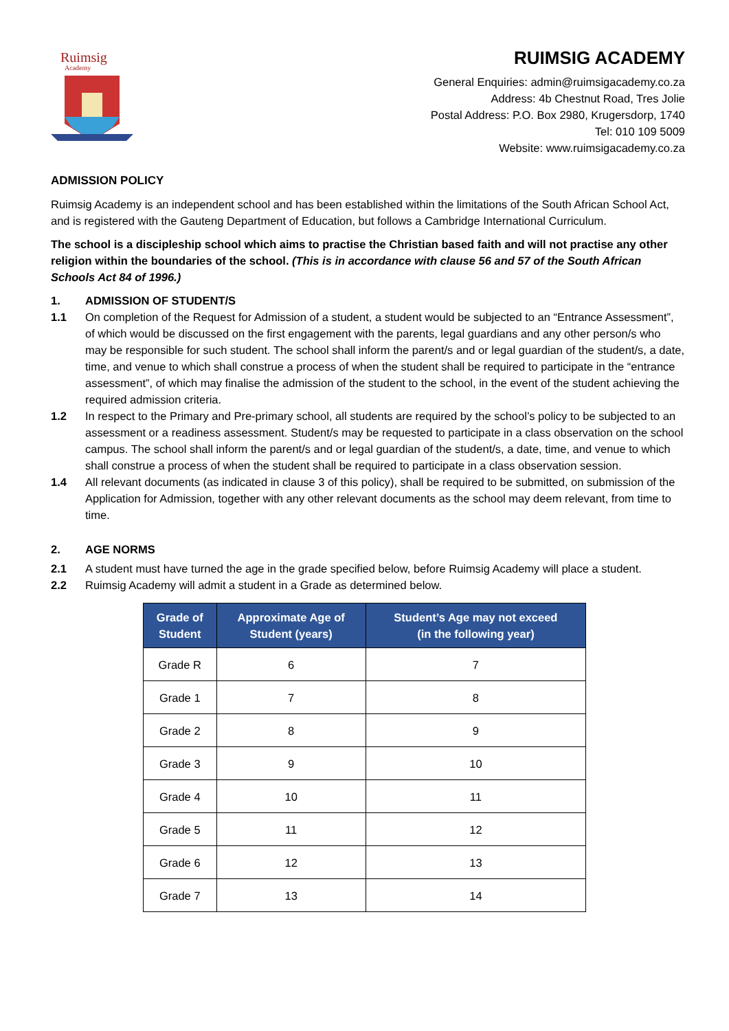Ruimsig
Academy
RUIMSIG ACADEMY
General Enquiries: admin@ruimsigacademy.co.za
Address: 4b Chestnut Road, Tres Jolie
Postal Address: P.O. Box 2980, Krugersdorp, 1740
Tel: 010 109 5009
Website: www.ruimsigacademy.co.za
ADMISSION POLICY
Ruimsig Academy is an independent school and has been established within the limitations of the South African School Act, and is registered with the Gauteng Department of Education, but follows a Cambridge International Curriculum.
The school is a discipleship school which aims to practise the Christian based faith and will not practise any other religion within the boundaries of the school. (This is in accordance with clause 56 and 57 of the South African Schools Act 84 of 1996.)
1. ADMISSION OF STUDENT/S
1.1 On completion of the Request for Admission of a student, a student would be subjected to an “Entrance Assessment”, of which would be discussed on the first engagement with the parents, legal guardians and any other person/s who may be responsible for such student. The school shall inform the parent/s and or legal guardian of the student/s, a date, time, and venue to which shall construe a process of when the student shall be required to participate in the “entrance assessment”, of which may finalise the admission of the student to the school, in the event of the student achieving the required admission criteria.
1.2 In respect to the Primary and Pre-primary school, all students are required by the school’s policy to be subjected to an assessment or a readiness assessment. Student/s may be requested to participate in a class observation on the school campus. The school shall inform the parent/s and or legal guardian of the student/s, a date, time, and venue to which shall construe a process of when the student shall be required to participate in a class observation session.
1.4 All relevant documents (as indicated in clause 3 of this policy), shall be required to be submitted, on submission of the Application for Admission, together with any other relevant documents as the school may deem relevant, from time to time.
2. AGE NORMS
2.1 A student must have turned the age in the grade specified below, before Ruimsig Academy will place a student.
2.2 Ruimsig Academy will admit a student in a Grade as determined below.
| Grade of Student | Approximate Age of Student (years) | Student’s Age may not exceed (in the following year) |
| --- | --- | --- |
| Grade R | 6 | 7 |
| Grade 1 | 7 | 8 |
| Grade 2 | 8 | 9 |
| Grade 3 | 9 | 10 |
| Grade 4 | 10 | 11 |
| Grade 5 | 11 | 12 |
| Grade 6 | 12 | 13 |
| Grade 7 | 13 | 14 |